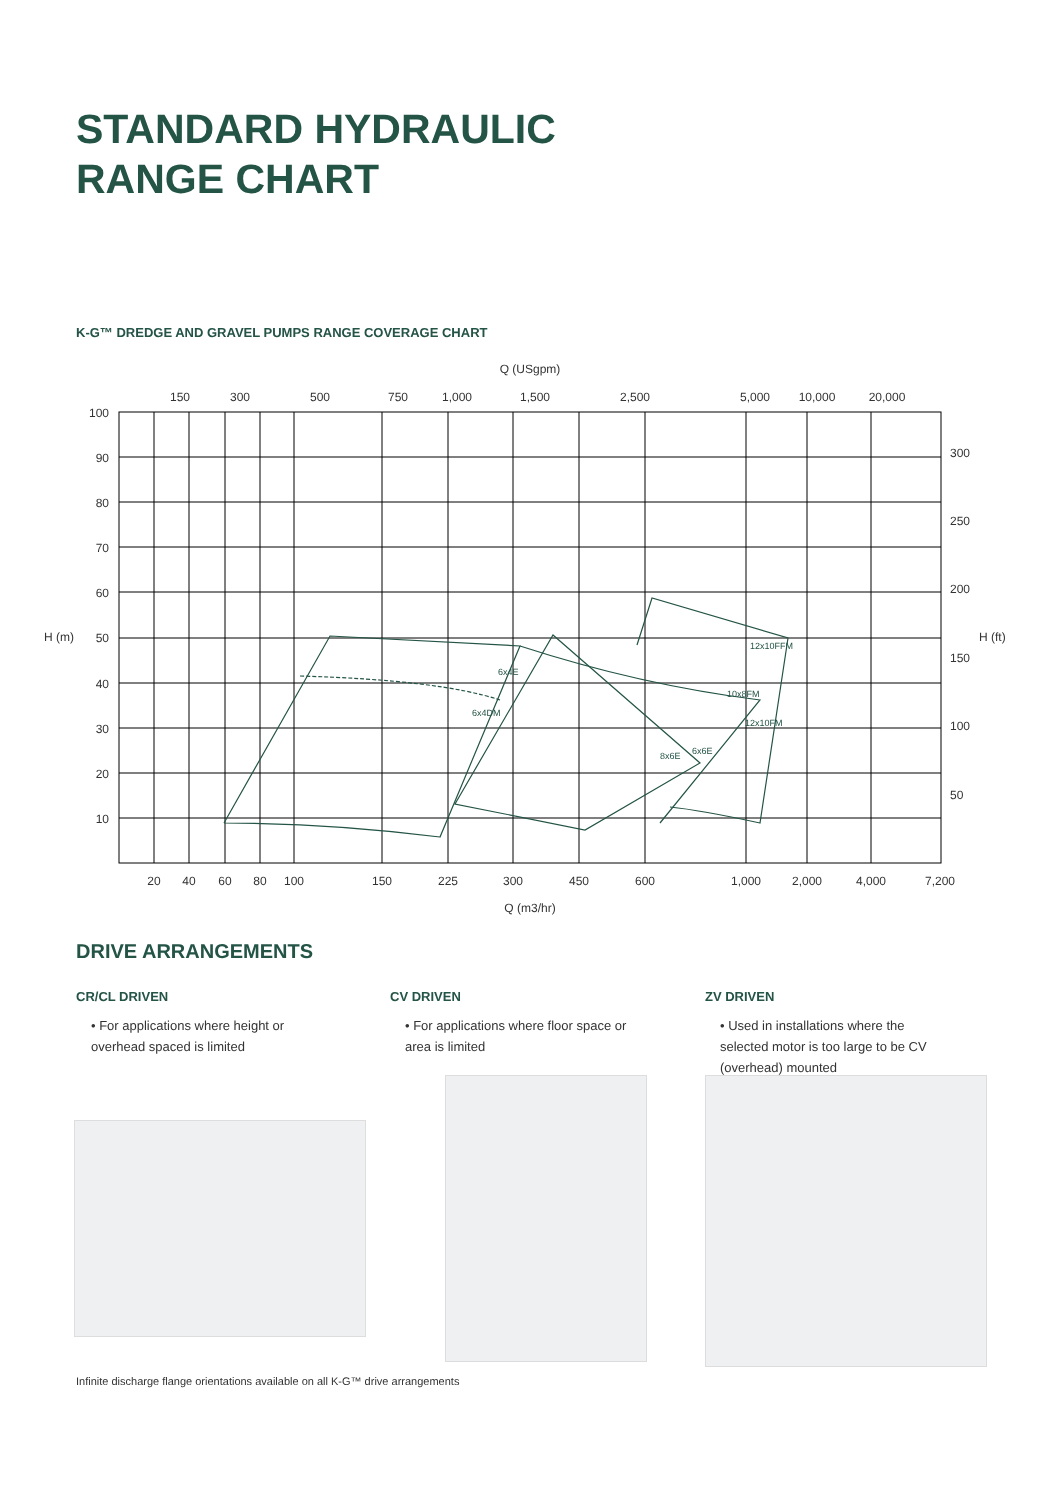STANDARD HYDRAULIC
RANGE CHART
K-G™ DREDGE AND GRAVEL PUMPS RANGE COVERAGE CHART
Q (USgpm)
150
300
500
750
1,000
1,500
2,500
5,000
10,000
20,000
20
40
60
80
100
150
225
300
450
600
1,000
2,000
4,000
7,200
100
90
80
70
60
50
40
30
20
10
H (m)
H (ft)
300
250
200
150
100
50
Q (m3/hr)
6x4E
6x4DM
12x10FFM
10x8FM
12x10FM
8x6E
6x6E
DRIVE ARRANGEMENTS
CR/CL DRIVEN
• For applications where height or overhead spaced is limited
CV DRIVEN
• For applications where floor space or area is limited
ZV DRIVEN
• Used in installations where the selected motor is too large to be CV (overhead) mounted
Infinite discharge flange orientations available on all K-G™ drive arrangements